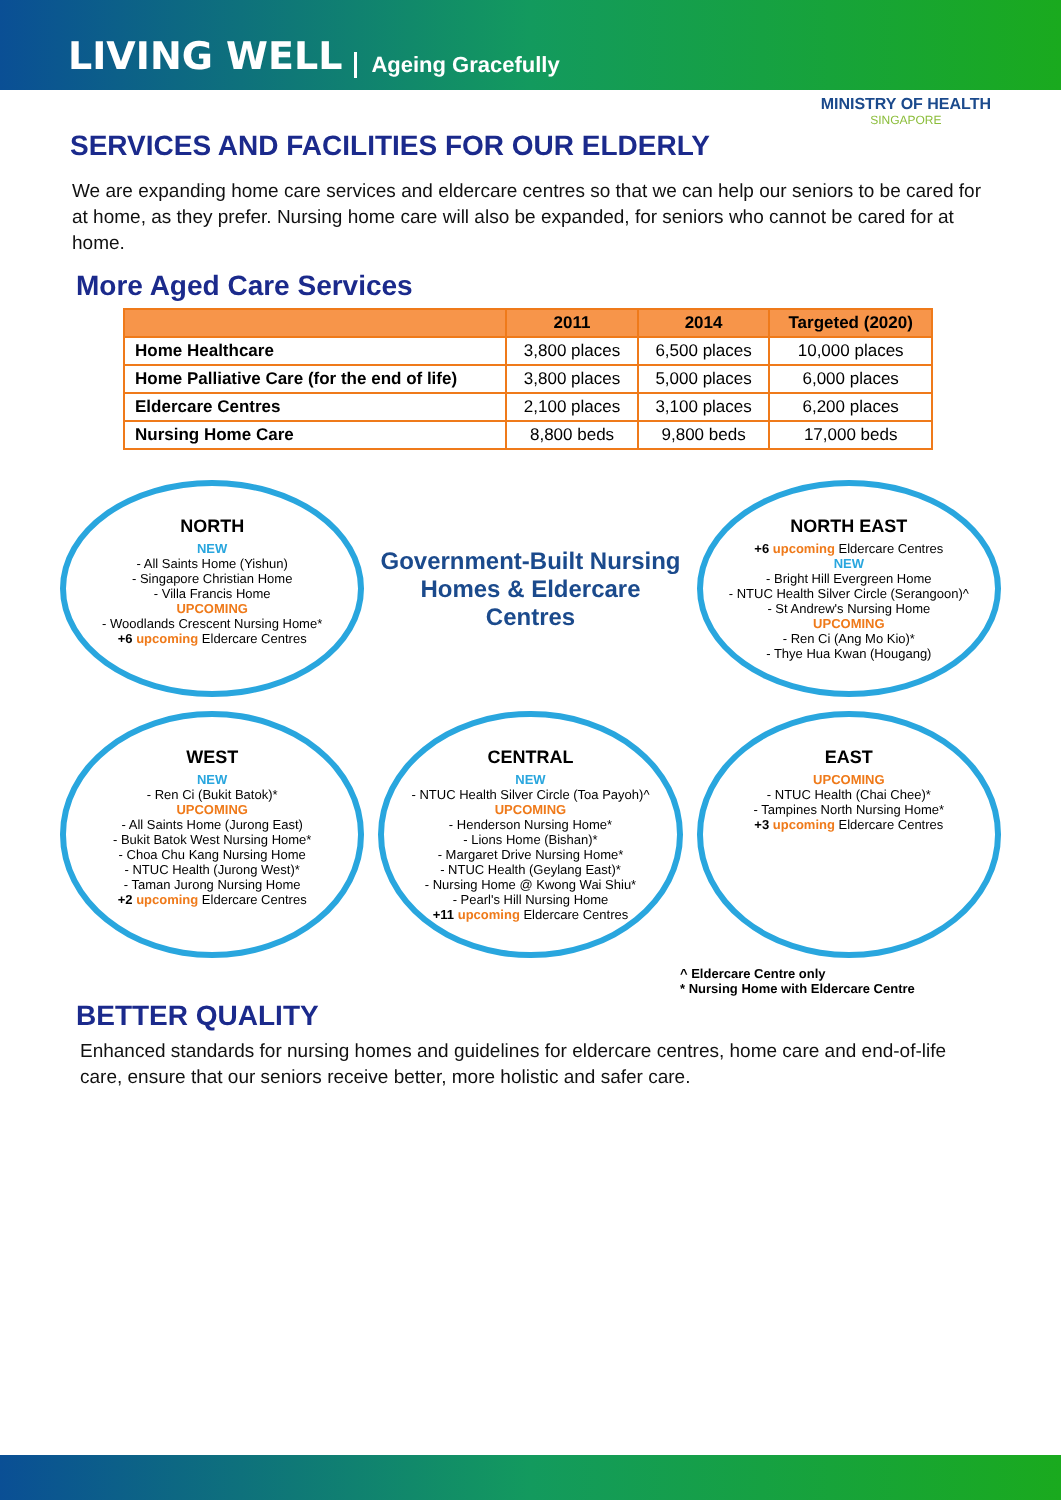LIVING WELL Ageing Gracefully
MINISTRY OF HEALTH
SINGAPORE
SERVICES AND FACILITIES FOR OUR ELDERLY
We are expanding home care services and eldercare centres so that we can help our seniors to be cared for at home, as they prefer. Nursing home care will also be expanded, for seniors who cannot be cared for at home.
More Aged Care Services
| | 2011 | 2014 | Targeted (2020) |
| --- | --- | --- | --- |
| Home Healthcare | 3,800 places | 6,500 places | 10,000 places |
| Home Palliative Care (for the end of life) | 3,800 places | 5,000 places | 6,000 places |
| Eldercare Centres | 2,100 places | 3,100 places | 6,200 places |
| Nursing Home Care | 8,800 beds | 9,800 beds | 17,000 beds |
NORTH
NEW
- All Saints Home (Yishun)
- Singapore Christian Home
- Villa Francis Home
UPCOMING
- Woodlands Crescent Nursing Home*
+6 upcoming Eldercare Centres
Government-Built Nursing Homes & Eldercare Centres
NORTH EAST
+6 upcoming Eldercare Centres
NEW
- Bright Hill Evergreen Home
- NTUC Health Silver Circle (Serangoon)^
- St Andrew's Nursing Home
UPCOMING
- Ren Ci (Ang Mo Kio)*
- Thye Hua Kwan (Hougang)
WEST
NEW
- Ren Ci (Bukit Batok)*
UPCOMING
- All Saints Home (Jurong East)
- Bukit Batok West Nursing Home*
- Choa Chu Kang Nursing Home
- NTUC Health (Jurong West)*
- Taman Jurong Nursing Home
+2 upcoming Eldercare Centres
CENTRAL
NEW
- NTUC Health Silver Circle (Toa Payoh)^
UPCOMING
- Henderson Nursing Home*
- Lions Home (Bishan)*
- Margaret Drive Nursing Home*
- NTUC Health (Geylang East)*
- Nursing Home @ Kwong Wai Shiu*
- Pearl's Hill Nursing Home
+11 upcoming Eldercare Centres
EAST
UPCOMING
- NTUC Health (Chai Chee)*
- Tampines North Nursing Home*
+3 upcoming Eldercare Centres
^ Eldercare Centre only
* Nursing Home with Eldercare Centre
BETTER QUALITY
Enhanced standards for nursing homes and guidelines for eldercare centres, home care and end-of-life care, ensure that our seniors receive better, more holistic and safer care.